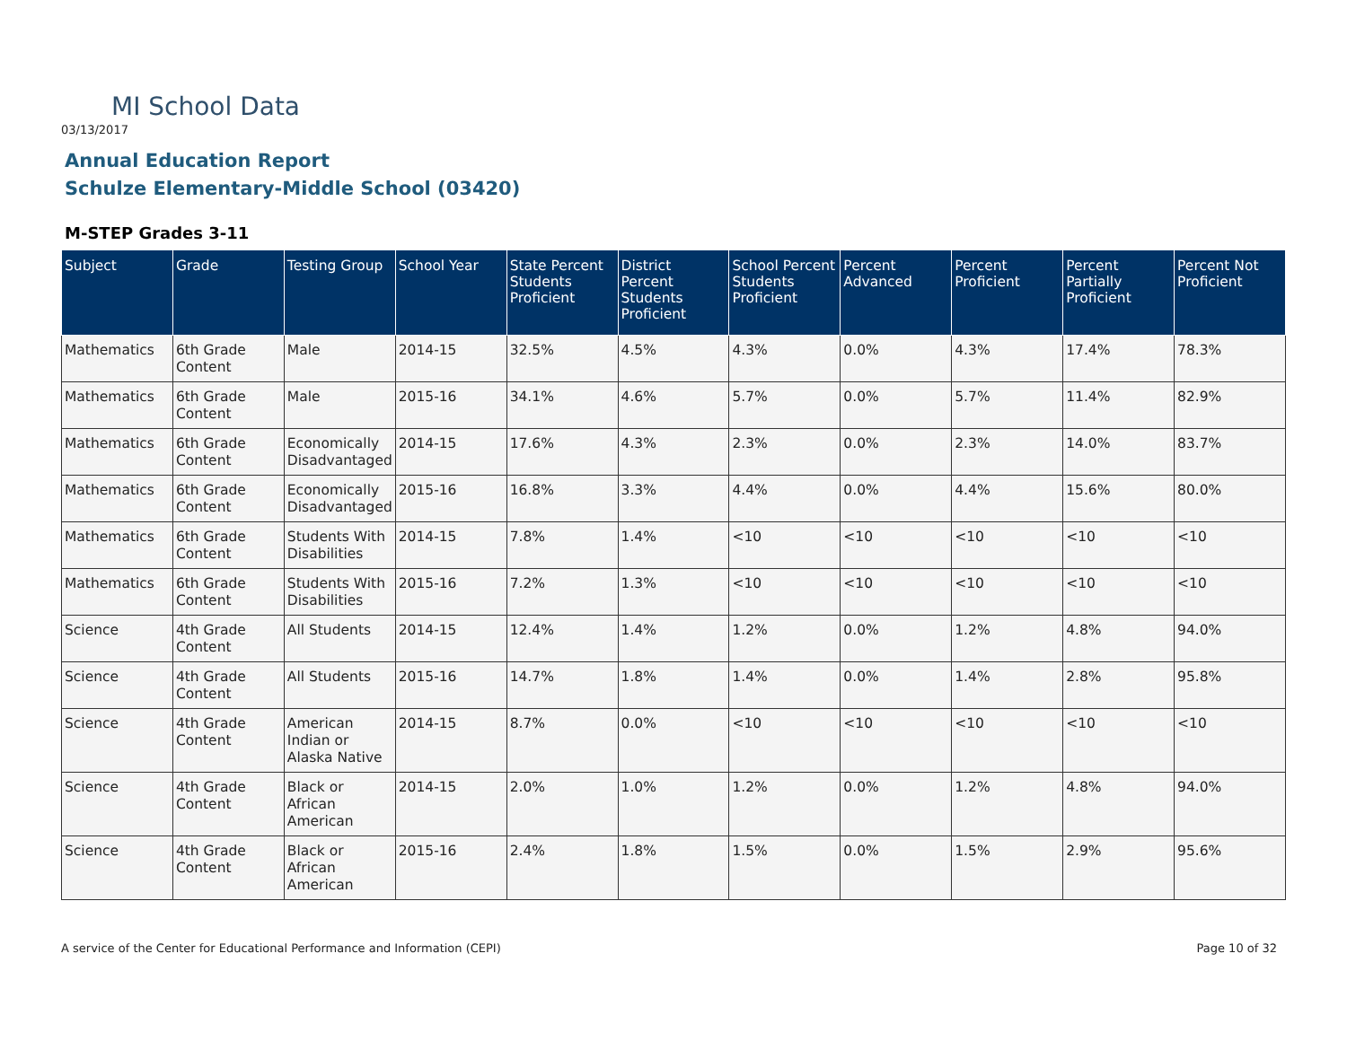MI School Data
03/13/2017
Annual Education Report
Schulze Elementary-Middle School (03420)
M-STEP Grades 3-11
| Subject | Grade | Testing Group | School Year | State Percent Students Proficient | District Percent Students Proficient | School Percent Students Proficient | Percent Advanced | Percent Proficient | Percent Partially Proficient | Percent Not Proficient |
| --- | --- | --- | --- | --- | --- | --- | --- | --- | --- | --- |
| Mathematics | 6th Grade Content | Male | 2014-15 | 32.5% | 4.5% | 4.3% | 0.0% | 4.3% | 17.4% | 78.3% |
| Mathematics | 6th Grade Content | Male | 2015-16 | 34.1% | 4.6% | 5.7% | 0.0% | 5.7% | 11.4% | 82.9% |
| Mathematics | 6th Grade Content | Economically Disadvantaged | 2014-15 | 17.6% | 4.3% | 2.3% | 0.0% | 2.3% | 14.0% | 83.7% |
| Mathematics | 6th Grade Content | Economically Disadvantaged | 2015-16 | 16.8% | 3.3% | 4.4% | 0.0% | 4.4% | 15.6% | 80.0% |
| Mathematics | 6th Grade Content | Students With Disabilities | 2014-15 | 7.8% | 1.4% | <10 | <10 | <10 | <10 | <10 |
| Mathematics | 6th Grade Content | Students With Disabilities | 2015-16 | 7.2% | 1.3% | <10 | <10 | <10 | <10 | <10 |
| Science | 4th Grade Content | All Students | 2014-15 | 12.4% | 1.4% | 1.2% | 0.0% | 1.2% | 4.8% | 94.0% |
| Science | 4th Grade Content | All Students | 2015-16 | 14.7% | 1.8% | 1.4% | 0.0% | 1.4% | 2.8% | 95.8% |
| Science | 4th Grade Content | American Indian or Alaska Native | 2014-15 | 8.7% | 0.0% | <10 | <10 | <10 | <10 | <10 |
| Science | 4th Grade Content | Black or African American | 2014-15 | 2.0% | 1.0% | 1.2% | 0.0% | 1.2% | 4.8% | 94.0% |
| Science | 4th Grade Content | Black or African American | 2015-16 | 2.4% | 1.8% | 1.5% | 0.0% | 1.5% | 2.9% | 95.6% |
A service of the Center for Educational Performance and Information (CEPI)
Page 10 of 32